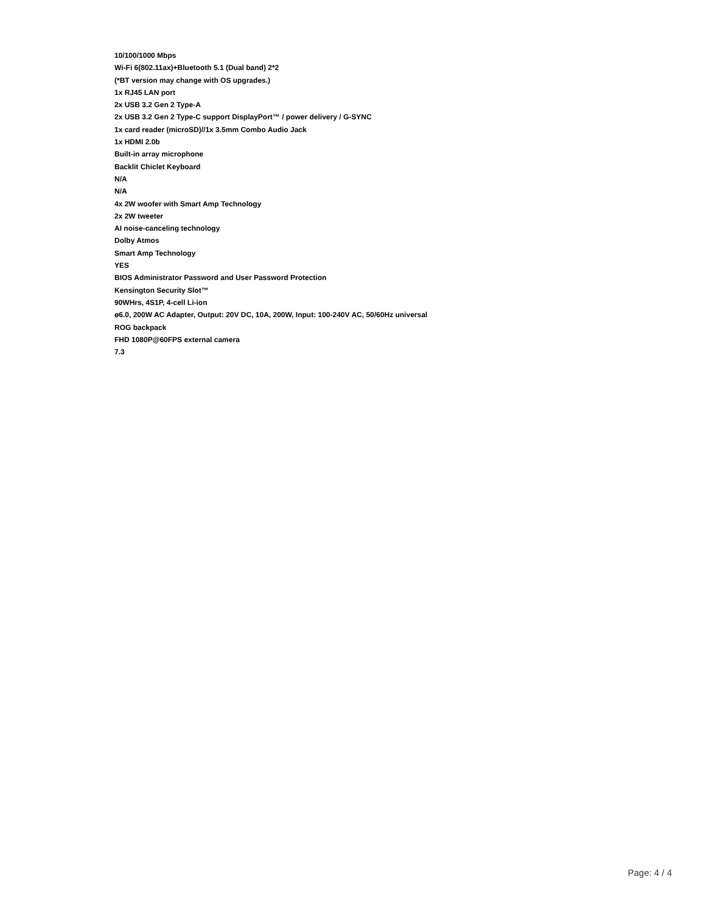10/100/1000 Mbps
Wi-Fi 6(802.11ax)+Bluetooth 5.1 (Dual band) 2*2
(*BT version may change with OS upgrades.)
1x RJ45 LAN port
2x USB 3.2 Gen 2 Type-A
2x USB 3.2 Gen 2 Type-C support DisplayPort™ / power delivery / G-SYNC
1x card reader (microSD)//1x 3.5mm Combo Audio Jack
1x HDMI 2.0b
Built-in array microphone
Backlit Chiclet Keyboard
N/A
N/A
4x 2W woofer with Smart Amp Technology
2x 2W tweeter
AI noise-canceling technology
Dolby Atmos
Smart Amp Technology
YES
BIOS Administrator Password and User Password Protection
Kensington Security Slot™
90WHrs, 4S1P, 4-cell Li-ion
ø6.0, 200W AC Adapter, Output: 20V DC, 10A, 200W, Input: 100-240V AC, 50/60Hz universal
ROG backpack
FHD 1080P@60FPS external camera
7.3
Page: 4 / 4